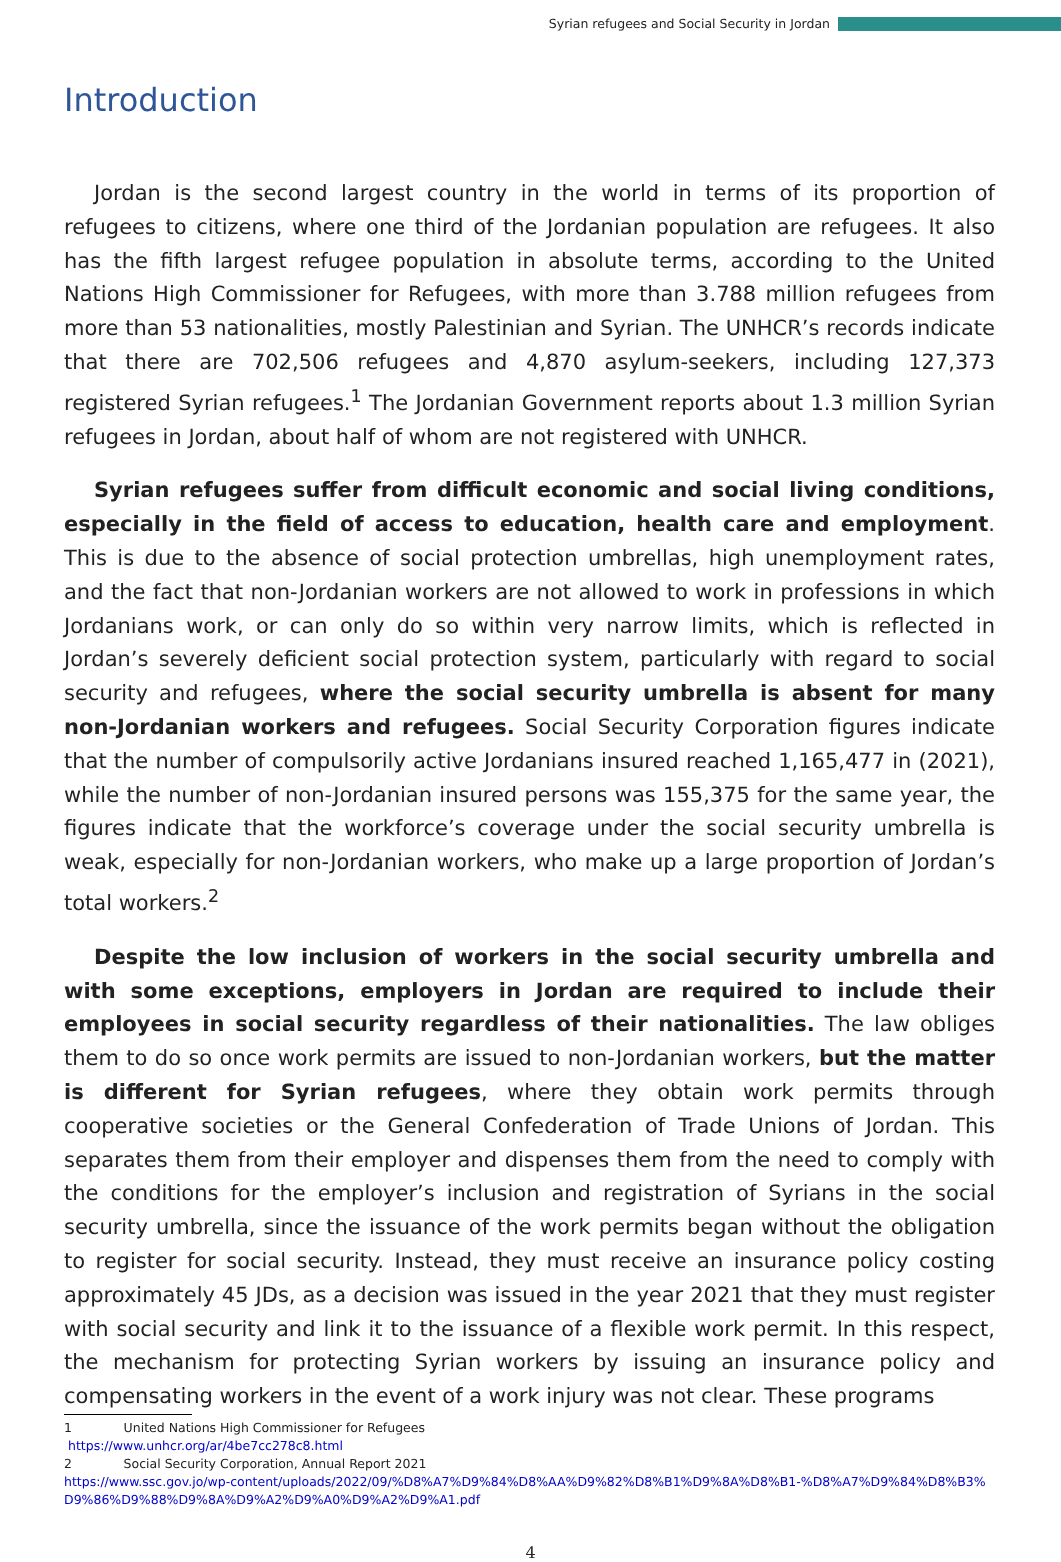Syrian refugees and Social Security in Jordan
Introduction
Jordan is the second largest country in the world in terms of its proportion of refugees to citizens, where one third of the Jordanian population are refugees. It also has the fifth largest refugee population in absolute terms, according to the United Nations High Commissioner for Refugees, with more than 3.788 million refugees from more than 53 nationalities, mostly Palestinian and Syrian. The UNHCR’s records indicate that there are 702,506 refugees and 4,870 asylum-seekers, including 127,373 registered Syrian refugees.<sup>1</sup> The Jordanian Government reports about 1.3 million Syrian refugees in Jordan, about half of whom are not registered with UNHCR.
Syrian refugees suffer from difficult economic and social living conditions, especially in the field of access to education, health care and employment. This is due to the absence of social protection umbrellas, high unemployment rates, and the fact that non-Jordanian workers are not allowed to work in professions in which Jordanians work, or can only do so within very narrow limits, which is reflected in Jordan’s severely deficient social protection system, particularly with regard to social security and refugees, where the social security umbrella is absent for many non-Jordanian workers and refugees. Social Security Corporation figures indicate that the number of compulsorily active Jordanians insured reached 1,165,477 in (2021), while the number of non-Jordanian insured persons was 155,375 for the same year, the figures indicate that the workforce’s coverage under the social security umbrella is weak, especially for non-Jordanian workers, who make up a large proportion of Jordan’s total workers.<sup>2</sup>
Despite the low inclusion of workers in the social security umbrella and with some exceptions, employers in Jordan are required to include their employees in social security regardless of their nationalities. The law obliges them to do so once work permits are issued to non-Jordanian workers, but the matter is different for Syrian refugees, where they obtain work permits through cooperative societies or the General Confederation of Trade Unions of Jordan. This separates them from their employer and dispenses them from the need to comply with the conditions for the employer’s inclusion and registration of Syrians in the social security umbrella, since the issuance of the work permits began without the obligation to register for social security. Instead, they must receive an insurance policy costing approximately 45 JDs, as a decision was issued in the year 2021 that they must register with social security and link it to the issuance of a flexible work permit. In this respect, the mechanism for protecting Syrian workers by issuing an insurance policy and compensating workers in the event of a work injury was not clear. These programs
1 United Nations High Commissioner for Refugees
https://www.unhcr.org/ar/4be7cc278c8.html
2 Social Security Corporation, Annual Report 2021
https://www.ssc.gov.jo/wp-content/uploads/2022/09/%D8%A7%D9%84%D8%AA%D9%82%D8%B1%D9%8A%D8%B1-%D8%A7%D9%84%D8%B3%D9%86%D9%88%D9%8A%D9%A2%D9%A0%D9%A2%D9%A1.pdf
4